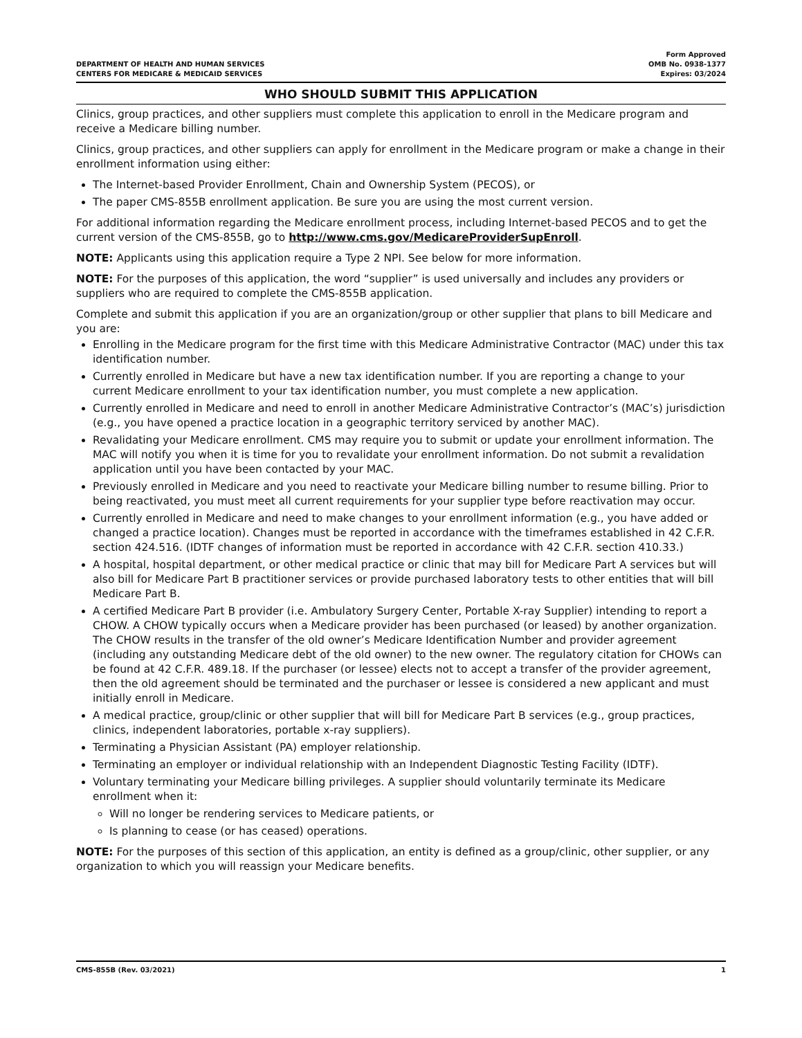DEPARTMENT OF HEALTH AND HUMAN SERVICES
CENTERS FOR MEDICARE & MEDICAID SERVICES
Form Approved
OMB No. 0938-1377
Expires: 03/2024
WHO SHOULD SUBMIT THIS APPLICATION
Clinics, group practices, and other suppliers must complete this application to enroll in the Medicare program and receive a Medicare billing number.
Clinics, group practices, and other suppliers can apply for enrollment in the Medicare program or make a change in their enrollment information using either:
The Internet-based Provider Enrollment, Chain and Ownership System (PECOS), or
The paper CMS-855B enrollment application. Be sure you are using the most current version.
For additional information regarding the Medicare enrollment process, including Internet-based PECOS and to get the current version of the CMS-855B, go to http://www.cms.gov/MedicareProviderSupEnroll.
NOTE: Applicants using this application require a Type 2 NPI. See below for more information.
NOTE: For the purposes of this application, the word “supplier” is used universally and includes any providers or suppliers who are required to complete the CMS-855B application.
Complete and submit this application if you are an organization/group or other supplier that plans to bill Medicare and you are:
Enrolling in the Medicare program for the first time with this Medicare Administrative Contractor (MAC) under this tax identification number.
Currently enrolled in Medicare but have a new tax identification number. If you are reporting a change to your current Medicare enrollment to your tax identification number, you must complete a new application.
Currently enrolled in Medicare and need to enroll in another Medicare Administrative Contractor’s (MAC’s) jurisdiction (e.g., you have opened a practice location in a geographic territory serviced by another MAC).
Revalidating your Medicare enrollment. CMS may require you to submit or update your enrollment information. The MAC will notify you when it is time for you to revalidate your enrollment information. Do not submit a revalidation application until you have been contacted by your MAC.
Previously enrolled in Medicare and you need to reactivate your Medicare billing number to resume billing. Prior to being reactivated, you must meet all current requirements for your supplier type before reactivation may occur.
Currently enrolled in Medicare and need to make changes to your enrollment information (e.g., you have added or changed a practice location). Changes must be reported in accordance with the timeframes established in 42 C.F.R. section 424.516. (IDTF changes of information must be reported in accordance with 42 C.F.R. section 410.33.)
A hospital, hospital department, or other medical practice or clinic that may bill for Medicare Part A services but will also bill for Medicare Part B practitioner services or provide purchased laboratory tests to other entities that will bill Medicare Part B.
A certified Medicare Part B provider (i.e. Ambulatory Surgery Center, Portable X-ray Supplier) intending to report a CHOW. A CHOW typically occurs when a Medicare provider has been purchased (or leased) by another organization. The CHOW results in the transfer of the old owner’s Medicare Identification Number and provider agreement (including any outstanding Medicare debt of the old owner) to the new owner. The regulatory citation for CHOWs can be found at 42 C.F.R. 489.18. If the purchaser (or lessee) elects not to accept a transfer of the provider agreement, then the old agreement should be terminated and the purchaser or lessee is considered a new applicant and must initially enroll in Medicare.
A medical practice, group/clinic or other supplier that will bill for Medicare Part B services (e.g., group practices, clinics, independent laboratories, portable x-ray suppliers).
Terminating a Physician Assistant (PA) employer relationship.
Terminating an employer or individual relationship with an Independent Diagnostic Testing Facility (IDTF).
Voluntary terminating your Medicare billing privileges. A supplier should voluntarily terminate its Medicare enrollment when it:
Will no longer be rendering services to Medicare patients, or
Is planning to cease (or has ceased) operations.
NOTE: For the purposes of this section of this application, an entity is defined as a group/clinic, other supplier, or any organization to which you will reassign your Medicare benefits.
CMS-855B (Rev. 03/2021) 1